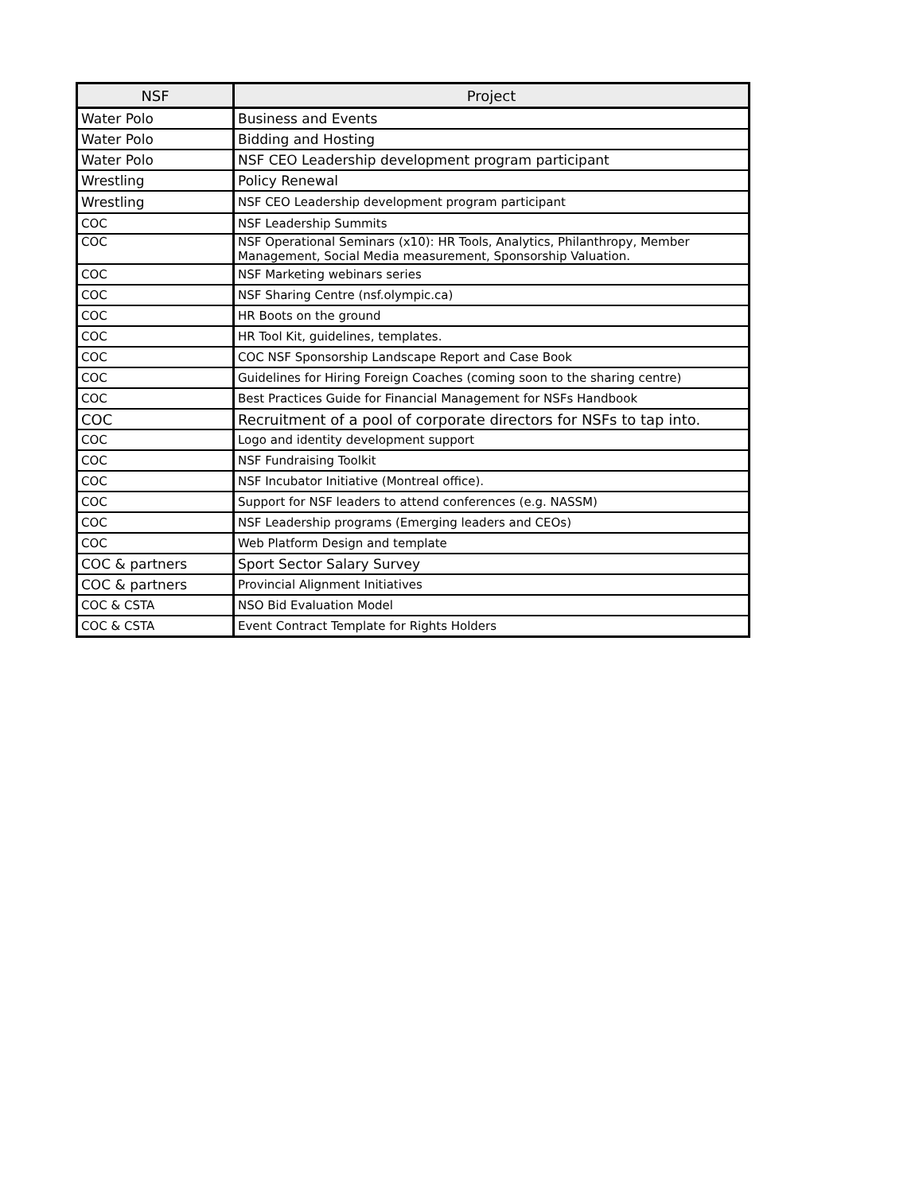| NSF | Project |
| --- | --- |
| Water Polo | Business and Events |
| Water Polo | Bidding and Hosting |
| Water Polo | NSF CEO Leadership development program participant |
| Wrestling | Policy Renewal |
| Wrestling | NSF CEO Leadership development program participant |
| COC | NSF Leadership Summits |
| COC | NSF Operational Seminars (x10): HR Tools, Analytics, Philanthropy, Member Management, Social Media measurement, Sponsorship Valuation. |
| COC | NSF Marketing webinars series |
| COC | NSF Sharing Centre (nsf.olympic.ca) |
| COC | HR Boots on the ground |
| COC | HR Tool Kit, guidelines, templates. |
| COC | COC NSF Sponsorship Landscape Report and Case Book |
| COC | Guidelines for Hiring Foreign Coaches (coming soon to the sharing centre) |
| COC | Best Practices Guide for Financial Management for NSFs Handbook |
| COC | Recruitment of a pool of corporate directors for NSFs to tap into. |
| COC | Logo and identity development support |
| COC | NSF Fundraising Toolkit |
| COC | NSF Incubator Initiative (Montreal office). |
| COC | Support for NSF leaders to attend conferences (e.g. NASSM) |
| COC | NSF Leadership programs (Emerging leaders and CEOs) |
| COC | Web Platform Design and template |
| COC & partners | Sport Sector Salary Survey |
| COC & partners | Provincial Alignment Initiatives |
| COC & CSTA | NSO Bid Evaluation Model |
| COC & CSTA | Event Contract Template for Rights Holders |